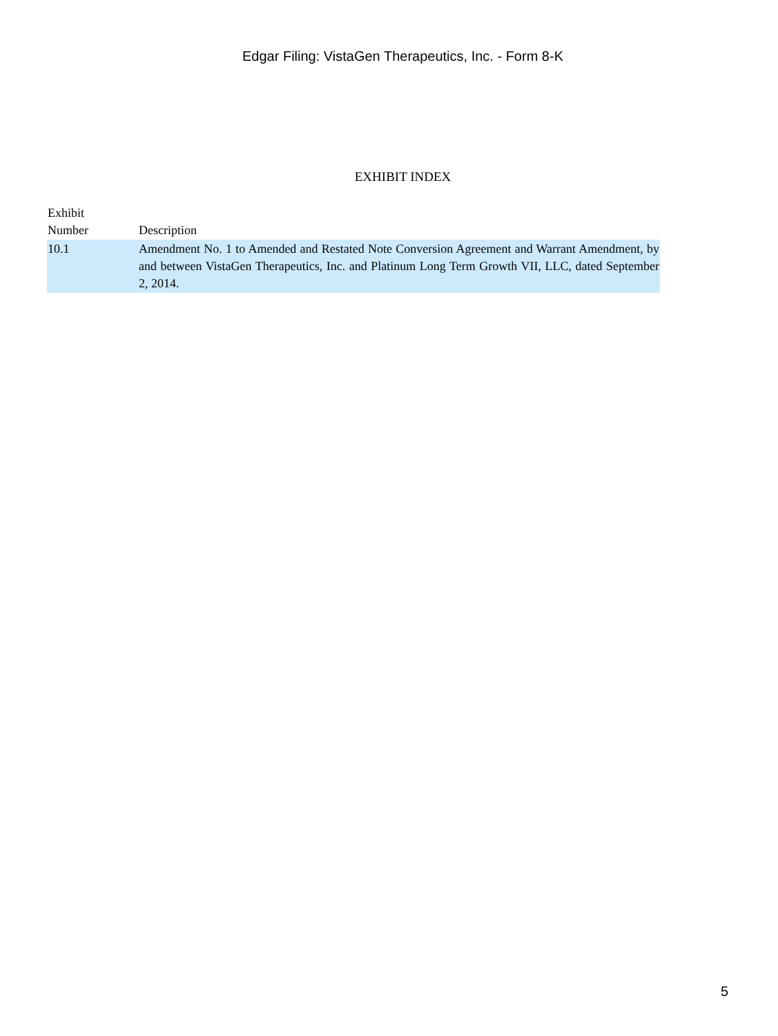Edgar Filing: VistaGen Therapeutics, Inc. - Form 8-K
EXHIBIT INDEX
| Exhibit Number | Description |
| --- | --- |
| 10.1 | Amendment No. 1 to Amended and Restated Note Conversion Agreement and Warrant Amendment, by and between VistaGen Therapeutics, Inc. and Platinum Long Term Growth VII, LLC, dated September 2, 2014. |
5